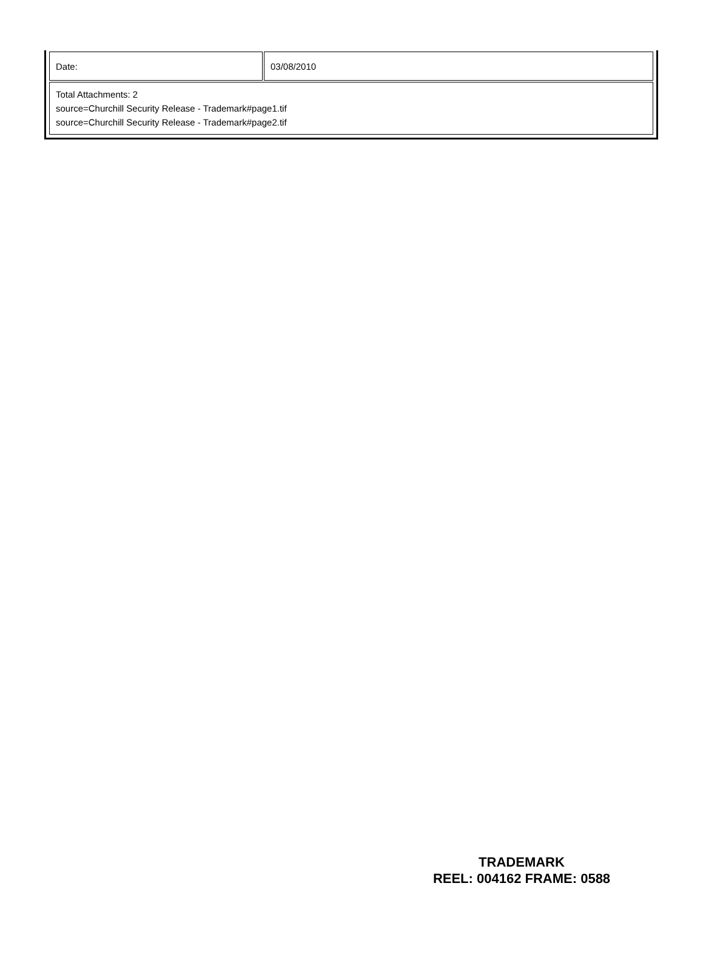| Date: | 03/08/2010 |
| Total Attachments: 2 source=Churchill Security Release - Trademark#page1.tif source=Churchill Security Release - Trademark#page2.tif | |
TRADEMARK
REEL: 004162 FRAME: 0588